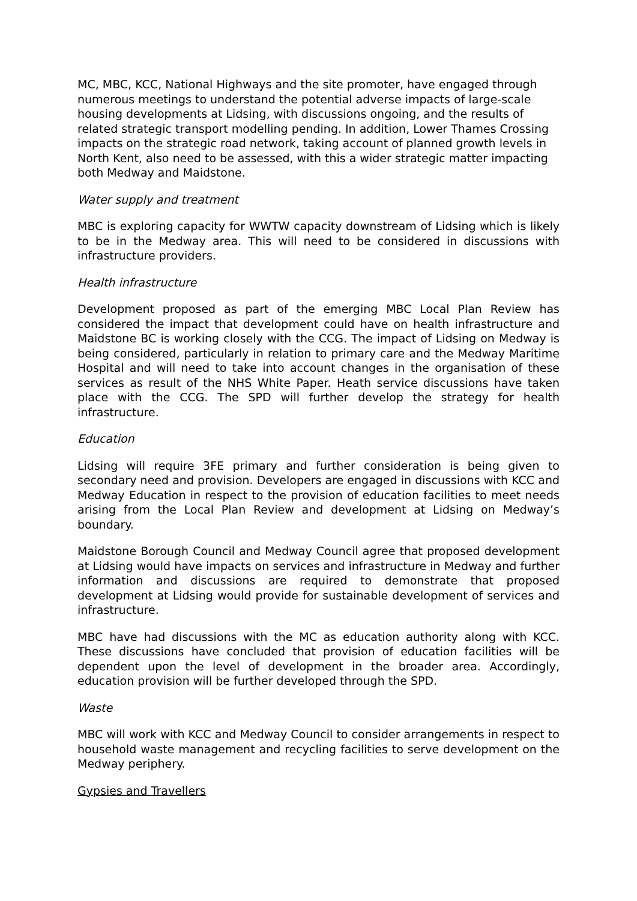MC, MBC, KCC, National Highways and the site promoter, have engaged through numerous meetings to understand the potential adverse impacts of large-scale housing developments at Lidsing, with discussions ongoing, and the results of related strategic transport modelling pending. In addition, Lower Thames Crossing impacts on the strategic road network, taking account of planned growth levels in North Kent, also need to be assessed, with this a wider strategic matter impacting both Medway and Maidstone.
Water supply and treatment
MBC is exploring capacity for WWTW capacity downstream of Lidsing which is likely to be in the Medway area. This will need to be considered in discussions with infrastructure providers.
Health infrastructure
Development proposed as part of the emerging MBC Local Plan Review has considered the impact that development could have on health infrastructure and Maidstone BC is working closely with the CCG. The impact of Lidsing on Medway is being considered, particularly in relation to primary care and the Medway Maritime Hospital and will need to take into account changes in the organisation of these services as result of the NHS White Paper. Heath service discussions have taken place with the CCG. The SPD will further develop the strategy for health infrastructure.
Education
Lidsing will require 3FE primary and further consideration is being given to secondary need and provision. Developers are engaged in discussions with KCC and Medway Education in respect to the provision of education facilities to meet needs arising from the Local Plan Review and development at Lidsing on Medway’s boundary.
Maidstone Borough Council and Medway Council agree that proposed development at Lidsing would have impacts on services and infrastructure in Medway and further information and discussions are required to demonstrate that proposed development at Lidsing would provide for sustainable development of services and infrastructure.
MBC have had discussions with the MC as education authority along with KCC. These discussions have concluded that provision of education facilities will be dependent upon the level of development in the broader area. Accordingly, education provision will be further developed through the SPD.
Waste
MBC will work with KCC and Medway Council to consider arrangements in respect to household waste management and recycling facilities to serve development on the Medway periphery.
Gypsies and Travellers